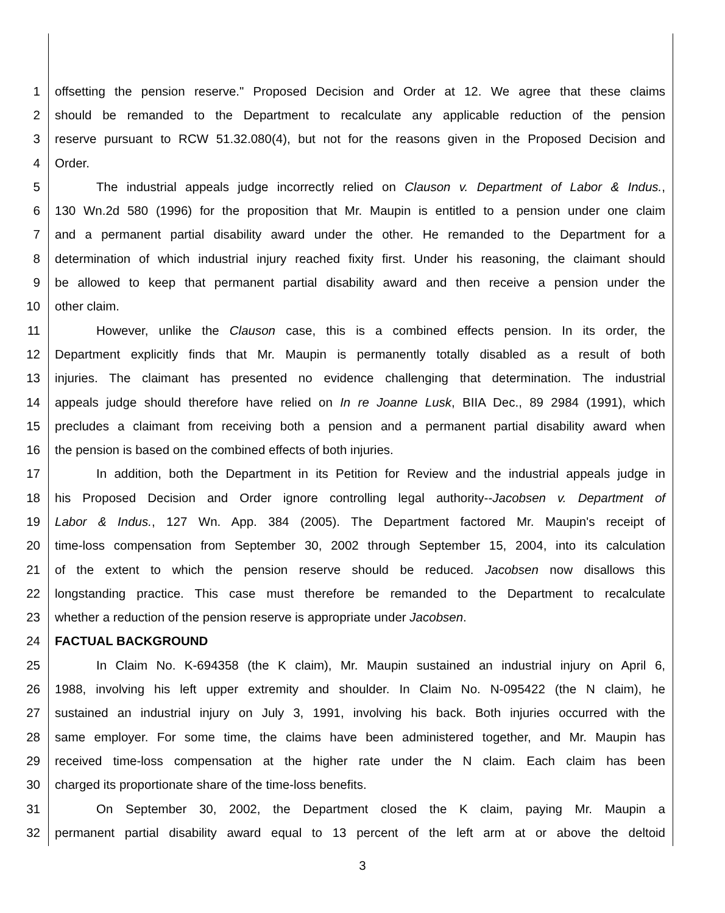1 offsetting the pension reserve." Proposed Decision and Order at 12. We agree that these claims
2 should be remanded to the Department to recalculate any applicable reduction of the pension
3 reserve pursuant to RCW 51.32.080(4), but not for the reasons given in the Proposed Decision and
4 Order.
5 The industrial appeals judge incorrectly relied on Clauson v. Department of Labor & Indus.,
6 130 Wn.2d 580 (1996) for the proposition that Mr. Maupin is entitled to a pension under one claim
7 and a permanent partial disability award under the other. He remanded to the Department for a
8 determination of which industrial injury reached fixity first. Under his reasoning, the claimant should
9 be allowed to keep that permanent partial disability award and then receive a pension under the
10 other claim.
11 However, unlike the Clauson case, this is a combined effects pension. In its order, the
12 Department explicitly finds that Mr. Maupin is permanently totally disabled as a result of both
13 injuries. The claimant has presented no evidence challenging that determination. The industrial
14 appeals judge should therefore have relied on In re Joanne Lusk, BIIA Dec., 89 2984 (1991), which
15 precludes a claimant from receiving both a pension and a permanent partial disability award when
16 the pension is based on the combined effects of both injuries.
17 In addition, both the Department in its Petition for Review and the industrial appeals judge in
18 his Proposed Decision and Order ignore controlling legal authority--Jacobsen v. Department of
19 Labor & Indus., 127 Wn. App. 384 (2005). The Department factored Mr. Maupin's receipt of
20 time-loss compensation from September 30, 2002 through September 15, 2004, into its calculation
21 of the extent to which the pension reserve should be reduced. Jacobsen now disallows this
22 longstanding practice. This case must therefore be remanded to the Department to recalculate
23 whether a reduction of the pension reserve is appropriate under Jacobsen.
24 FACTUAL BACKGROUND
25 In Claim No. K-694358 (the K claim), Mr. Maupin sustained an industrial injury on April 6,
26 1988, involving his left upper extremity and shoulder. In Claim No. N-095422 (the N claim), he
27 sustained an industrial injury on July 3, 1991, involving his back. Both injuries occurred with the
28 same employer. For some time, the claims have been administered together, and Mr. Maupin has
29 received time-loss compensation at the higher rate under the N claim. Each claim has been
30 charged its proportionate share of the time-loss benefits.
31 On September 30, 2002, the Department closed the K claim, paying Mr. Maupin a
32 permanent partial disability award equal to 13 percent of the left arm at or above the deltoid
3